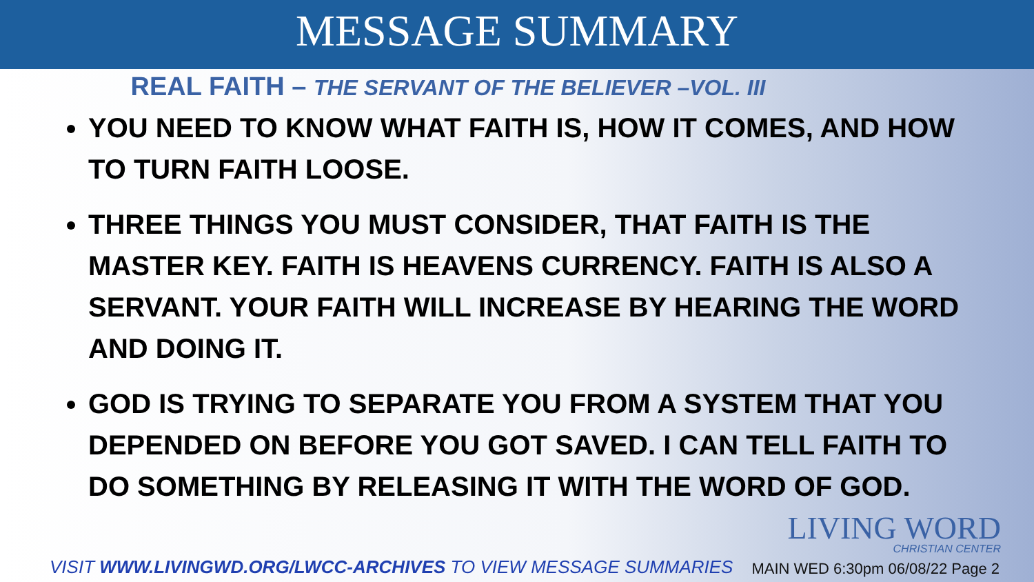MESSAGE SUMMARY
REAL FAITH – THE SERVANT OF THE BELIEVER –VOL. III
YOU NEED TO KNOW WHAT FAITH IS, HOW IT COMES, AND HOW TO TURN FAITH LOOSE.
THREE THINGS YOU MUST CONSIDER, THAT FAITH IS THE MASTER KEY. FAITH IS HEAVENS CURRENCY. FAITH IS ALSO A SERVANT. YOUR FAITH WILL INCREASE BY HEARING THE WORD AND DOING IT.
GOD IS TRYING TO SEPARATE YOU FROM A SYSTEM THAT YOU DEPENDED ON BEFORE YOU GOT SAVED. I CAN TELL FAITH TO DO SOMETHING BY RELEASING IT WITH THE WORD OF GOD.
LIVING WORD
CHRISTIAN CENTER
VISIT WWW.LIVINGWD.ORG/LWCC-ARCHIVES TO VIEW MESSAGE SUMMARIES MAIN WED 6:30pm 06/08/22 Page 2